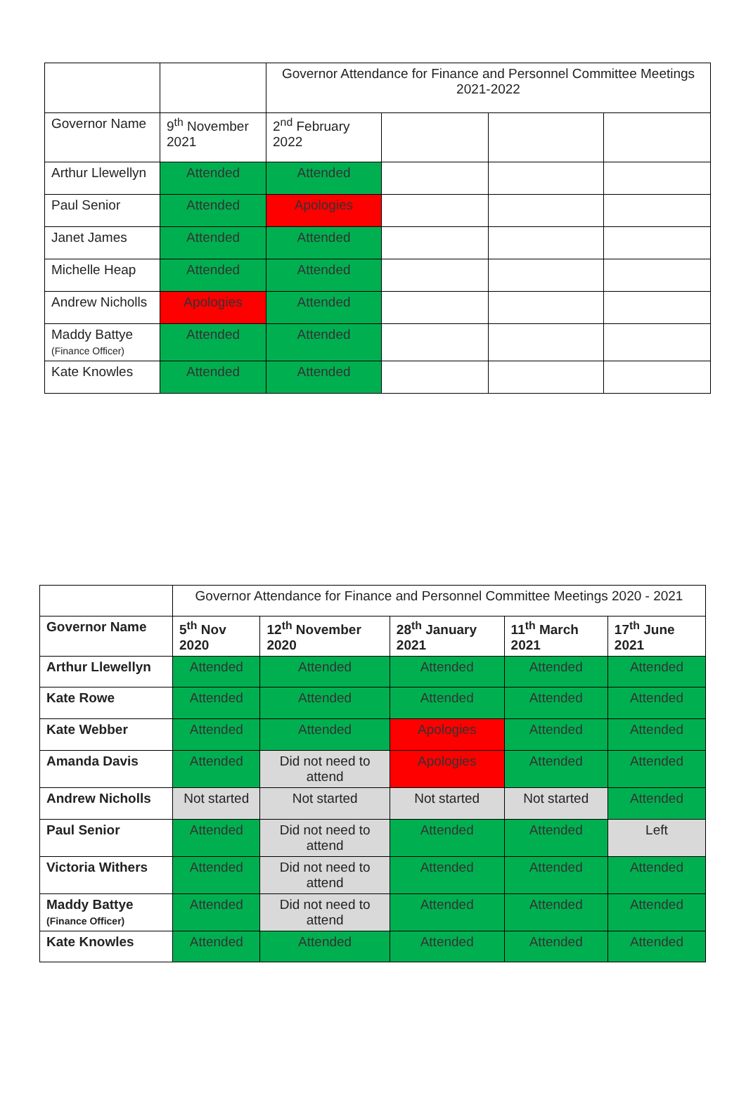| | | Governor Attendance for Finance and Personnel Committee Meetings 2021-2022 | | | |
| Governor Name | 9<sup>th</sup> November 2021 | 2<sup>nd</sup> February 2022 | | | |
| Arthur Llewellyn | Attended | Attended | | | |
| Paul Senior | Attended | Apologies | | | |
| Janet James | Attended | Attended | | | |
| Michelle Heap | Attended | Attended | | | |
| Andrew Nicholls | Apologies | Attended | | | |
| Maddy Battye (Finance Officer) | Attended | Attended | | | |
| Kate Knowles | Attended | Attended | | | |
| | Governor Attendance for Finance and Personnel Committee Meetings 2020 - 2021 | | | | |
| Governor Name | 5<sup>th</sup> Nov 2020 | 12<sup>th</sup> November 2020 | 28<sup>th</sup> January 2021 | 11<sup>th</sup> March 2021 | 17<sup>th</sup> June 2021 |
| Arthur Llewellyn | Attended | Attended | Attended | Attended | Attended |
| Kate Rowe | Attended | Attended | Attended | Attended | Attended |
| Kate Webber | Attended | Attended | Apologies | Attended | Attended |
| Amanda Davis | Attended | Did not need to attend | Apologies | Attended | Attended |
| Andrew Nicholls | Not started | Not started | Not started | Not started | Attended |
| Paul Senior | Attended | Did not need to attend | Attended | Attended | Left |
| Victoria Withers | Attended | Did not need to attend | Attended | Attended | Attended |
| Maddy Battye (Finance Officer) | Attended | Did not need to attend | Attended | Attended | Attended |
| Kate Knowles | Attended | Attended | Attended | Attended | Attended |